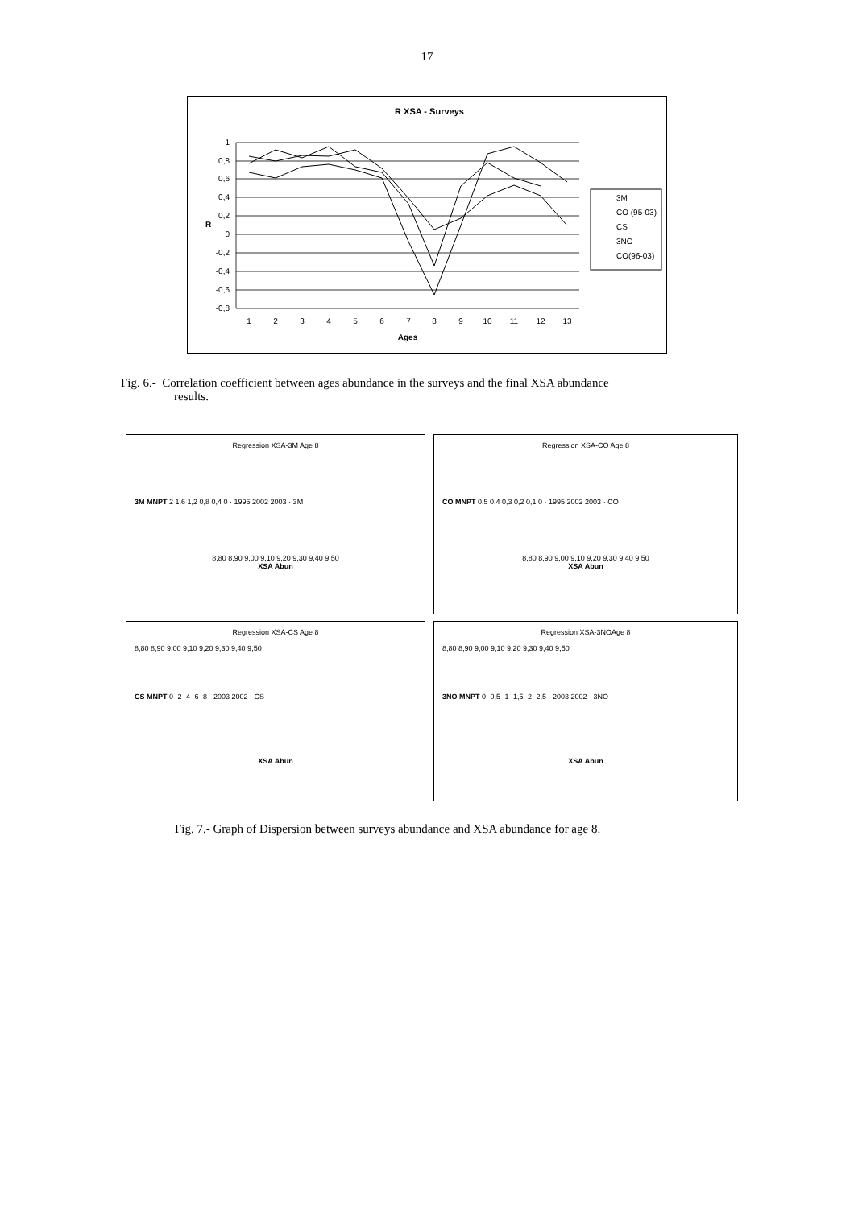17
R XSA - Surveys
1
0,8
0,6
0,4
0,2
0
-0,2
-0,4
-0,6
-0,8
R
1
2
3
4
5
6
7
8
9
10
11
12
13
Ages
3M
CO (95-03)
CS
3NO
CO(96-03)
Fig. 6.- Correlation coefficient between ages abundance in the surveys and the final XSA abundance
results.
Regression XSA-3M Age 8
3M MNPT 2 1,6 1,2 0,8 0,4 0 · 1995 2002 2003 · 3M
8,80 8,90 9,00 9,10 9,20 9,30 9,40 9,50
XSA Abun
Regression XSA-CO Age 8
CO MNPT 0,5 0,4 0,3 0,2 0,1 0 · 1995 2002 2003 · CO
8,80 8,90 9,00 9,10 9,20 9,30 9,40 9,50
XSA Abun
Regression XSA-CS Age 8
8,80 8,90 9,00 9,10 9,20 9,30 9,40 9,50
CS MNPT 0 -2 -4 -6 -8 · 2003 2002 · CS
XSA Abun
Regression XSA-3NOAge 8
8,80 8,90 9,00 9,10 9,20 9,30 9,40 9,50
3NO MNPT 0 -0,5 -1 -1,5 -2 -2,5 · 2003 2002 · 3NO
XSA Abun
Fig. 7.- Graph of Dispersion between surveys abundance and XSA abundance for age 8.